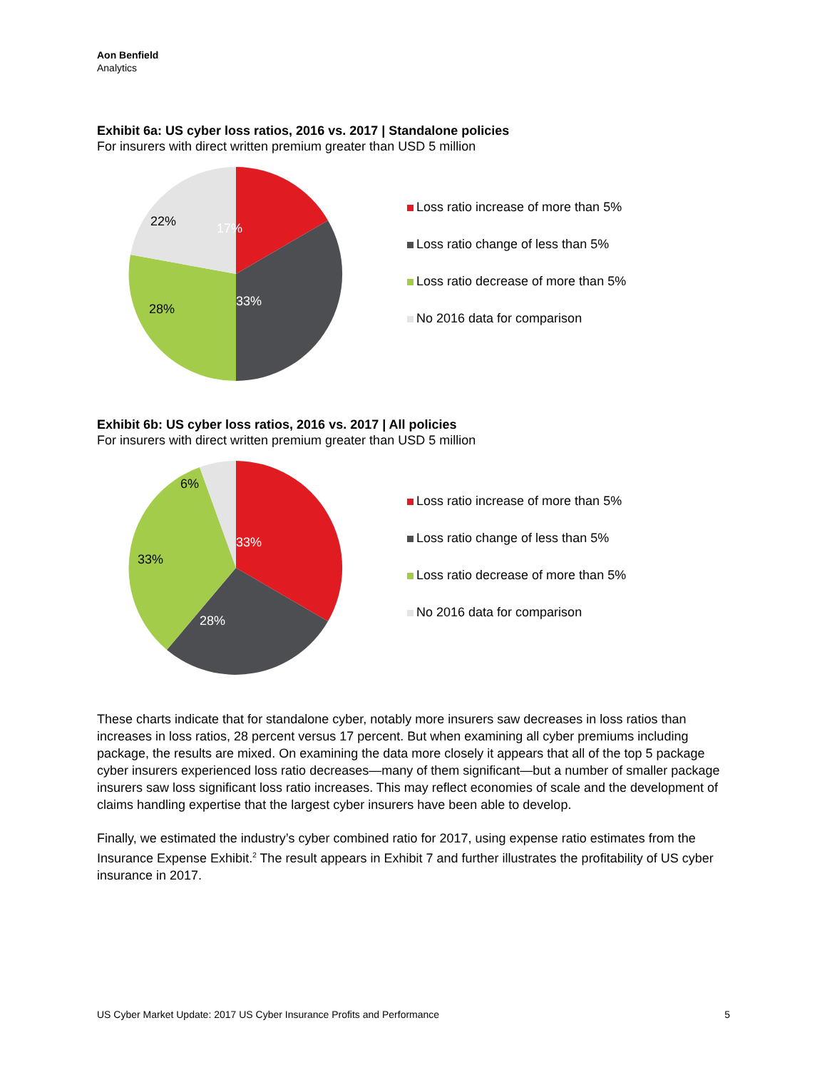Aon Benfield
Analytics
Exhibit 6a: US cyber loss ratios, 2016 vs. 2017 | Standalone policies
For insurers with direct written premium greater than USD 5 million
17%
33%
28%
22%
Loss ratio increase of more than 5%
Loss ratio change of less than 5%
Loss ratio decrease of more than 5%
No 2016 data for comparison
Exhibit 6b: US cyber loss ratios, 2016 vs. 2017 | All policies
For insurers with direct written premium greater than USD 5 million
33%
28%
33%
6%
Loss ratio increase of more than 5%
Loss ratio change of less than 5%
Loss ratio decrease of more than 5%
No 2016 data for comparison
These charts indicate that for standalone cyber, notably more insurers saw decreases in loss ratios than increases in loss ratios, 28 percent versus 17 percent. But when examining all cyber premiums including package, the results are mixed. On examining the data more closely it appears that all of the top 5 package cyber insurers experienced loss ratio decreases—many of them significant—but a number of smaller package insurers saw loss significant loss ratio increases. This may reflect economies of scale and the development of claims handling expertise that the largest cyber insurers have been able to develop.
Finally, we estimated the industry’s cyber combined ratio for 2017, using expense ratio estimates from the Insurance Expense Exhibit.<sup>2</sup> The result appears in Exhibit 7 and further illustrates the profitability of US cyber insurance in 2017.
US Cyber Market Update: 2017 US Cyber Insurance Profits and Performance 5